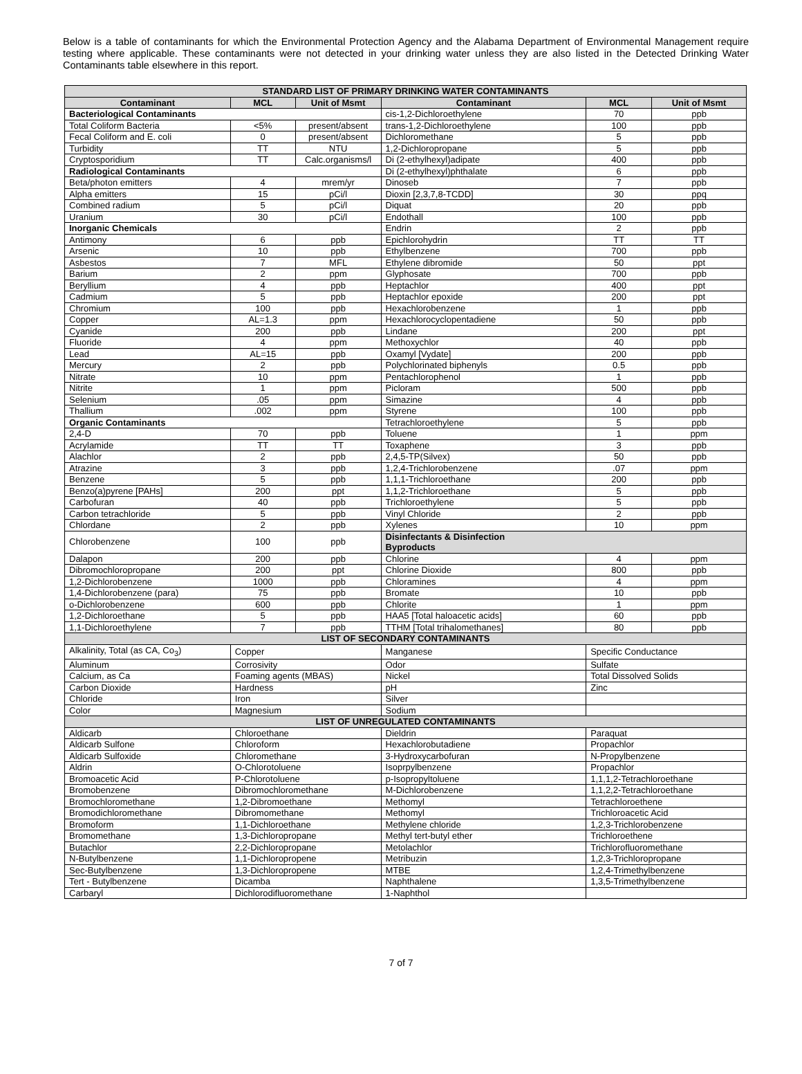Below is a table of contaminants for which the Environmental Protection Agency and the Alabama Department of Environmental Management require testing where applicable. These contaminants were not detected in your drinking water unless they are also listed in the Detected Drinking Water Contaminants table elsewhere in this report.
| STANDARD LIST OF PRIMARY DRINKING WATER CONTAMINANTS | | | | | |
| --- | --- | --- | --- | --- | --- |
| Contaminant | MCL | Unit of Msmt | Contaminant | MCL | Unit of Msmt |
| Bacteriological Contaminants | | | cis-1,2-Dichloroethylene | 70 | ppb |
| Total Coliform Bacteria | <5% | present/absent | trans-1,2-Dichloroethylene | 100 | ppb |
| Fecal Coliform and E. coli | 0 | present/absent | Dichloromethane | 5 | ppb |
| Turbidity | TT | NTU | 1,2-Dichloropropane | 5 | ppb |
| Cryptosporidium | TT | Calc.organisms/l | Di (2-ethylhexyl)adipate | 400 | ppb |
| Radiological Contaminants | | | Di (2-ethylhexyl)phthalate | 6 | ppb |
| Beta/photon emitters | 4 | mrem/yr | Dinoseb | 7 | ppb |
| Alpha emitters | 15 | pCi/l | Dioxin [2,3,7,8-TCDD] | 30 | ppq |
| Combined radium | 5 | pCi/l | Diquat | 20 | ppb |
| Uranium | 30 | pCi/l | Endothall | 100 | ppb |
| Inorganic Chemicals | | | Endrin | 2 | ppb |
| Antimony | 6 | ppb | Epichlorohydrin | TT | TT |
| Arsenic | 10 | ppb | Ethylbenzene | 700 | ppb |
| Asbestos | 7 | MFL | Ethylene dibromide | 50 | ppt |
| Barium | 2 | ppm | Glyphosate | 700 | ppb |
| Beryllium | 4 | ppb | Heptachlor | 400 | ppt |
| Cadmium | 5 | ppb | Heptachlor epoxide | 200 | ppt |
| Chromium | 100 | ppb | Hexachlorobenzene | 1 | ppb |
| Copper | AL=1.3 | ppm | Hexachlorocyclopentadiene | 50 | ppb |
| Cyanide | 200 | ppb | Lindane | 200 | ppt |
| Fluoride | 4 | ppm | Methoxychlor | 40 | ppb |
| Lead | AL=15 | ppb | Oxamyl [Vydate] | 200 | ppb |
| Mercury | 2 | ppb | Polychlorinated biphenyls | 0.5 | ppb |
| Nitrate | 10 | ppm | Pentachlorophenol | 1 | ppb |
| Nitrite | 1 | ppm | Picloram | 500 | ppb |
| Selenium | .05 | ppm | Simazine | 4 | ppb |
| Thallium | .002 | ppm | Styrene | 100 | ppb |
| Organic Contaminants | | | Tetrachloroethylene | 5 | ppb |
| 2,4-D | 70 | ppb | Toluene | 1 | ppm |
| Acrylamide | TT | TT | Toxaphene | 3 | ppb |
| Alachlor | 2 | ppb | 2,4,5-TP(Silvex) | 50 | ppb |
| Atrazine | 3 | ppb | 1,2,4-Trichlorobenzene | .07 | ppm |
| Benzene | 5 | ppb | 1,1,1-Trichloroethane | 200 | ppb |
| Benzo(a)pyrene [PAHs] | 200 | ppt | 1,1,2-Trichloroethane | 5 | ppb |
| Carbofuran | 40 | ppb | Trichloroethylene | 5 | ppb |
| Carbon tetrachloride | 5 | ppb | Vinyl Chloride | 2 | ppb |
| Chlordane | 2 | ppb | Xylenes | 10 | ppm |
| Chlorobenzene | 100 | ppb | Disinfectants & Disinfection Byproducts | | |
| Dalapon | 200 | ppb | Chlorine | 4 | ppm |
| Dibromochloropropane | 200 | ppt | Chlorine Dioxide | 800 | ppb |
| 1,2-Dichlorobenzene | 1000 | ppb | Chloramines | 4 | ppm |
| 1,4-Dichlorobenzene (para) | 75 | ppb | Bromate | 10 | ppb |
| o-Dichlorobenzene | 600 | ppb | Chlorite | 1 | ppm |
| 1,2-Dichloroethane | 5 | ppb | HAA5 [Total haloacetic acids] | 60 | ppb |
| 1,1-Dichloroethylene | 7 | ppb | TTHM [Total trihalomethanes] | 80 | ppb |
| LIST OF SECONDARY CONTAMINANTS | | | | | |
| Alkalinity, Total (as CA, Co<sub>3</sub>) | Copper | | Manganese | Specific Conductance | |
| Aluminum | Corrosivity | | Odor | Sulfate | |
| Calcium, as Ca | Foaming agents (MBAS) | | Nickel | Total Dissolved Solids | |
| Carbon Dioxide | Hardness | | pH | Zinc | |
| Chloride | Iron | | Silver | | |
| Color | Magnesium | | Sodium | | |
| LIST OF UNREGULATED CONTAMINANTS | | | | | |
| Aldicarb | Chloroethane | | Dieldrin | Paraquat | |
| Aldicarb Sulfone | Chloroform | | Hexachlorobutadiene | Propachlor | |
| Aldicarb Sulfoxide | Chloromethane | | 3-Hydroxycarbofuran | N-Propylbenzene | |
| Aldrin | O-Chlorotoluene | | Isoprpylbenzene | Propachlor | |
| Bromoacetic Acid | P-Chlorotoluene | | p-Isopropyltoluene | 1,1,1,2-Tetrachloroethane | |
| Bromobenzene | Dibromochloromethane | | M-Dichlorobenzene | 1,1,2,2-Tetrachloroethane | |
| Bromochloromethane | 1,2-Dibromoethane | | Methomyl | Tetrachloroethene | |
| Bromodichloromethane | Dibromomethane | | Methomyl | Trichloroacetic Acid | |
| Bromoform | 1,1-Dichloroethane | | Methylene chloride | 1,2,3-Trichlorobenzene | |
| Bromomethane | 1,3-Dichloropropane | | Methyl tert-butyl ether | Trichloroethene | |
| Butachlor | 2,2-Dichloropropane | | Metolachlor | Trichlorofluoromethane | |
| N-Butylbenzene | 1,1-Dichloropropene | | Metribuzin | 1,2,3-Trichloropropane | |
| Sec-Butylbenzene | 1,3-Dichloropropene | | MTBE | 1,2,4-Trimethylbenzene | |
| Tert - Butylbenzene | Dicamba | | Naphthalene | 1,3,5-Trimethylbenzene | |
| Carbaryl | Dichlorodifluoromethane | | 1-Naphthol | | |
7 of 7